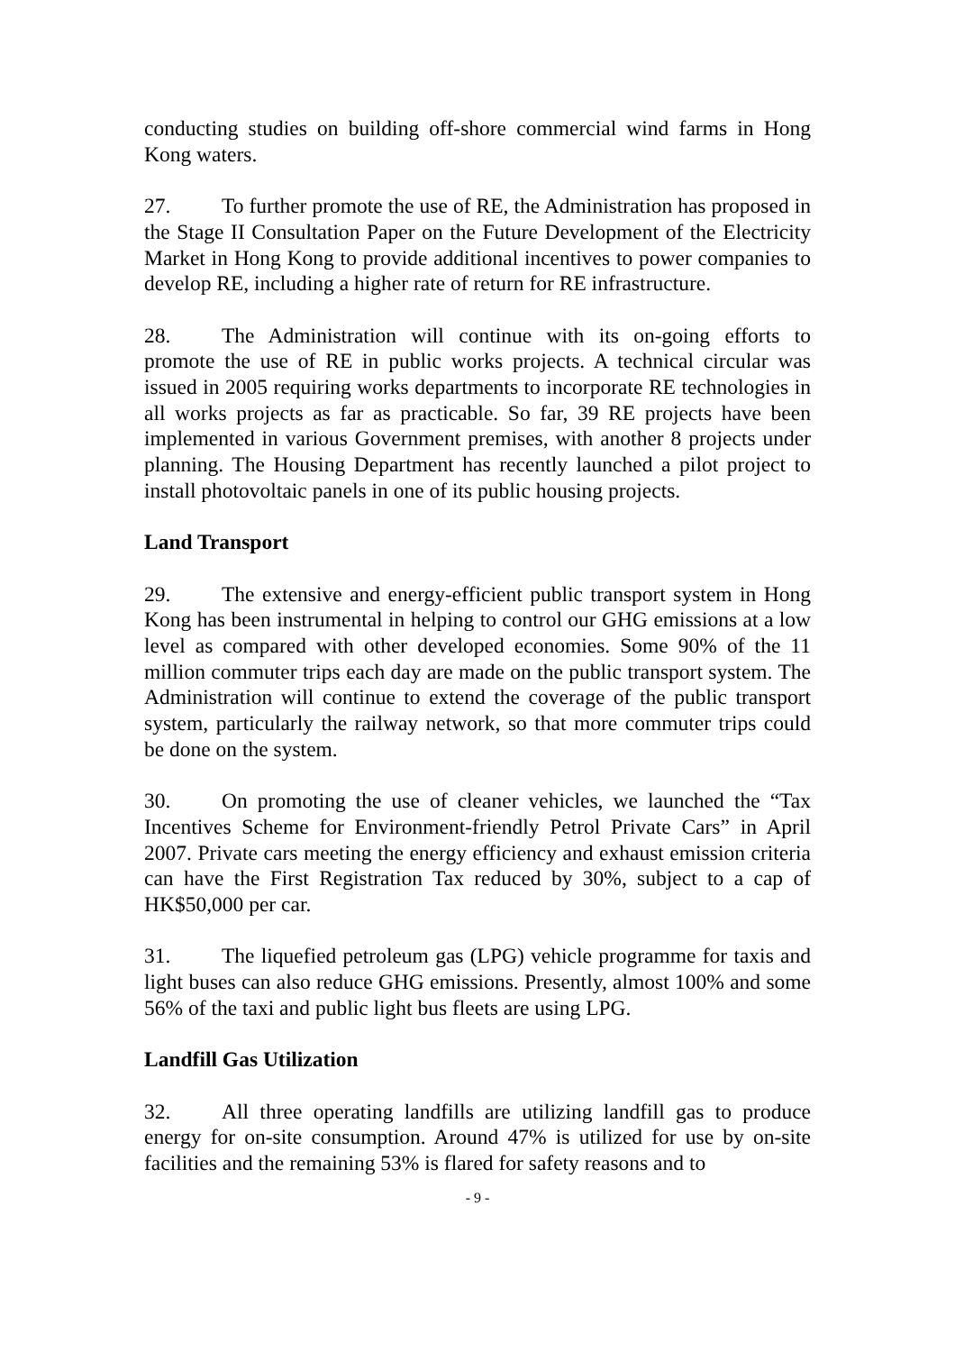conducting studies on building off-shore commercial wind farms in Hong Kong waters.
27. To further promote the use of RE, the Administration has proposed in the Stage II Consultation Paper on the Future Development of the Electricity Market in Hong Kong to provide additional incentives to power companies to develop RE, including a higher rate of return for RE infrastructure.
28. The Administration will continue with its on-going efforts to promote the use of RE in public works projects. A technical circular was issued in 2005 requiring works departments to incorporate RE technologies in all works projects as far as practicable. So far, 39 RE projects have been implemented in various Government premises, with another 8 projects under planning. The Housing Department has recently launched a pilot project to install photovoltaic panels in one of its public housing projects.
Land Transport
29. The extensive and energy-efficient public transport system in Hong Kong has been instrumental in helping to control our GHG emissions at a low level as compared with other developed economies. Some 90% of the 11 million commuter trips each day are made on the public transport system. The Administration will continue to extend the coverage of the public transport system, particularly the railway network, so that more commuter trips could be done on the system.
30. On promoting the use of cleaner vehicles, we launched the “Tax Incentives Scheme for Environment-friendly Petrol Private Cars” in April 2007. Private cars meeting the energy efficiency and exhaust emission criteria can have the First Registration Tax reduced by 30%, subject to a cap of HK$50,000 per car.
31. The liquefied petroleum gas (LPG) vehicle programme for taxis and light buses can also reduce GHG emissions. Presently, almost 100% and some 56% of the taxi and public light bus fleets are using LPG.
Landfill Gas Utilization
32. All three operating landfills are utilizing landfill gas to produce energy for on-site consumption. Around 47% is utilized for use by on-site facilities and the remaining 53% is flared for safety reasons and to
- 9 -